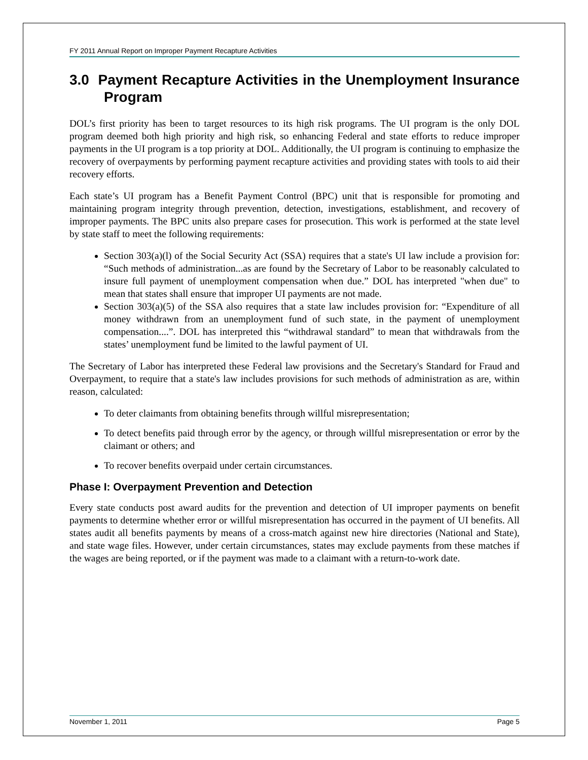FY 2011 Annual Report on Improper Payment Recapture Activities
3.0 Payment Recapture Activities in the Unemployment Insurance Program
DOL’s first priority has been to target resources to its high risk programs. The UI program is the only DOL program deemed both high priority and high risk, so enhancing Federal and state efforts to reduce improper payments in the UI program is a top priority at DOL. Additionally, the UI program is continuing to emphasize the recovery of overpayments by performing payment recapture activities and providing states with tools to aid their recovery efforts.
Each state’s UI program has a Benefit Payment Control (BPC) unit that is responsible for promoting and maintaining program integrity through prevention, detection, investigations, establishment, and recovery of improper payments. The BPC units also prepare cases for prosecution. This work is performed at the state level by state staff to meet the following requirements:
Section 303(a)(l) of the Social Security Act (SSA) requires that a state's UI law include a provision for: “Such methods of administration...as are found by the Secretary of Labor to be reasonably calculated to insure full payment of unemployment compensation when due.” DOL has interpreted "when due" to mean that states shall ensure that improper UI payments are not made.
Section 303(a)(5) of the SSA also requires that a state law includes provision for: “Expenditure of all money withdrawn from an unemployment fund of such state, in the payment of unemployment compensation....”. DOL has interpreted this “withdrawal standard” to mean that withdrawals from the states’ unemployment fund be limited to the lawful payment of UI.
The Secretary of Labor has interpreted these Federal law provisions and the Secretary's Standard for Fraud and Overpayment, to require that a state's law includes provisions for such methods of administration as are, within reason, calculated:
To deter claimants from obtaining benefits through willful misrepresentation;
To detect benefits paid through error by the agency, or through willful misrepresentation or error by the claimant or others; and
To recover benefits overpaid under certain circumstances.
Phase I: Overpayment Prevention and Detection
Every state conducts post award audits for the prevention and detection of UI improper payments on benefit payments to determine whether error or willful misrepresentation has occurred in the payment of UI benefits. All states audit all benefits payments by means of a cross-match against new hire directories (National and State), and state wage files. However, under certain circumstances, states may exclude payments from these matches if the wages are being reported, or if the payment was made to a claimant with a return-to-work date.
November 1, 2011 Page 5